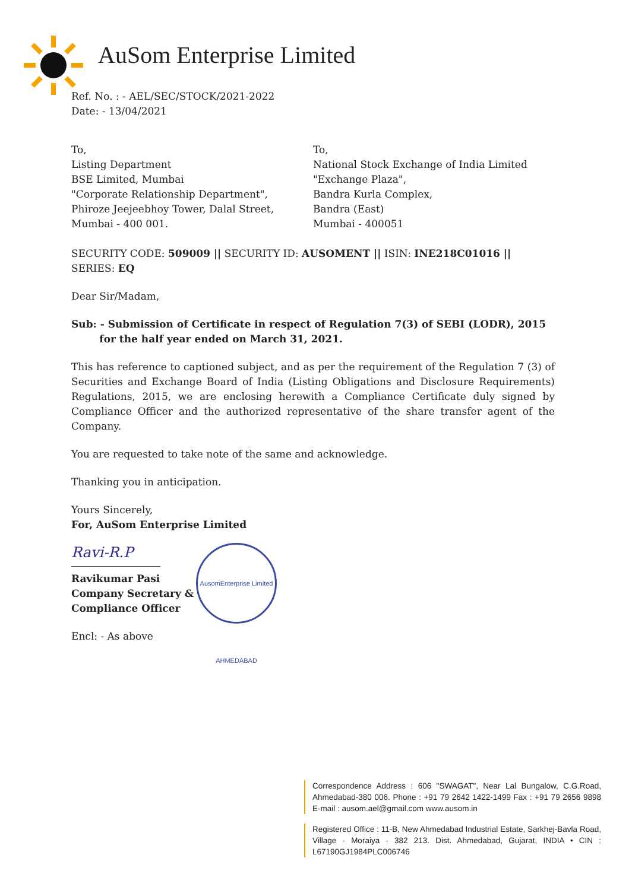AuSom Enterprise Limited
Ref. No. : - AEL/SEC/STOCK/2021-2022
Date: - 13/04/2021
To,
Listing Department
BSE Limited, Mumbai
"Corporate Relationship Department",
Phiroze Jeejeebhoy Tower, Dalal Street,
Mumbai - 400 001.
To,
National Stock Exchange of India Limited
"Exchange Plaza",
Bandra Kurla Complex,
Bandra (East)
Mumbai - 400051
SECURITY CODE: 509009 || SECURITY ID: AUSOMENT || ISIN: INE218C01016 || SERIES: EQ
Dear Sir/Madam,
Sub: - Submission of Certificate in respect of Regulation 7(3) of SEBI (LODR), 2015
for the half year ended on March 31, 2021.
This has reference to captioned subject, and as per the requirement of the Regulation 7 (3) of Securities and Exchange Board of India (Listing Obligations and Disclosure Requirements) Regulations, 2015, we are enclosing herewith a Compliance Certificate duly signed by Compliance Officer and the authorized representative of the share transfer agent of the Company.
You are requested to take note of the same and acknowledge.
Thanking you in anticipation.
Yours Sincerely,
For, AuSom Enterprise Limited
Ravi-R.P
Ravikumar Pasi
Company Secretary &
Compliance Officer
Encl: - As above
AusomEnterprise Limited AHMEDABAD
Correspondence Address : 606 "SWAGAT", Near Lal Bungalow, C.G.Road, Ahmedabad-380 006. Phone : +91 79 2642 1422-1499 Fax : +91 79 2656 9898 E-mail : ausom.ael@gmail.com www.ausom.in
Registered Office : 11-B, New Ahmedabad Industrial Estate, Sarkhej-Bavla Road, Village - Moraiya - 382 213. Dist. Ahmedabad, Gujarat, INDIA • CIN : L67190GJ1984PLC006746